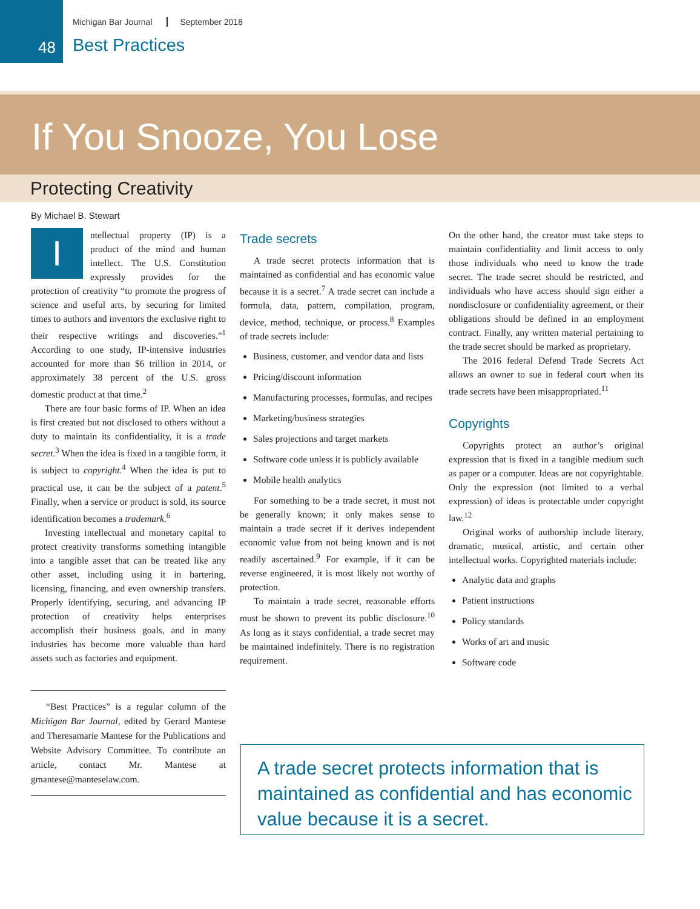48
Michigan Bar Journal September 2018
Best Practices
If You Snooze, You Lose
Protecting Creativity
By Michael B. Stewart
Intellectual property (IP) is a product of the mind and human intellect. The U.S. Constitution expressly provides for the protection of creativity “to promote the progress of science and useful arts, by securing for limited times to authors and inventors the exclusive right to their respective writings and discoveries.”<sup>1</sup> According to one study, IP-intensive industries accounted for more than $6 trillion in 2014, or approximately 38 percent of the U.S. gross domestic product at that time.<sup>2</sup>
There are four basic forms of IP. When an idea is first created but not disclosed to others without a duty to maintain its confidentiality, it is a trade secret.<sup>3</sup> When the idea is fixed in a tangible form, it is subject to copyright.<sup>4</sup> When the idea is put to practical use, it can be the subject of a patent.<sup>5</sup> Finally, when a service or product is sold, its source identification becomes a trademark.<sup>6</sup>
Investing intellectual and monetary capital to protect creativity transforms something intangible into a tangible asset that can be treated like any other asset, including using it in bartering, licensing, financing, and even ownership transfers. Properly identifying, securing, and advancing IP protection of creativity helps enterprises accomplish their business goals, and in many industries has become more valuable than hard assets such as factories and equipment.
Trade secrets
A trade secret protects information that is maintained as confidential and has economic value because it is a secret.<sup>7</sup> A trade secret can include a formula, data, pattern, compilation, program, device, method, technique, or process.<sup>8</sup> Examples of trade secrets include:
Business, customer, and vendor data and lists
Pricing/discount information
Manufacturing processes, formulas, and recipes
Marketing/business strategies
Sales projections and target markets
Software code unless it is publicly available
Mobile health analytics
For something to be a trade secret, it must not be generally known; it only makes sense to maintain a trade secret if it derives independent economic value from not being known and is not readily ascertained.<sup>9</sup> For example, if it can be reverse engineered, it is most likely not worthy of protection.
To maintain a trade secret, reasonable efforts must be shown to prevent its public disclosure.<sup>10</sup> As long as it stays confidential, a trade secret may be maintained indefinitely. There is no registration requirement.
On the other hand, the creator must take steps to maintain confidentiality and limit access to only those individuals who need to know the trade secret. The trade secret should be restricted, and individuals who have access should sign either a nondisclosure or confidentiality agreement, or their obligations should be defined in an employment contract. Finally, any written material pertaining to the trade secret should be marked as proprietary.
The 2016 federal Defend Trade Secrets Act allows an owner to sue in federal court when its trade secrets have been misappropriated.<sup>11</sup>
Copyrights
Copyrights protect an author’s original expression that is fixed in a tangible medium such as paper or a computer. Ideas are not copyrightable. Only the expression (not limited to a verbal expression) of ideas is protectable under copyright law.<sup>12</sup>
Original works of authorship include literary, dramatic, musical, artistic, and certain other intellectual works. Copyrighted materials include:
Analytic data and graphs
Patient instructions
Policy standards
Works of art and music
Software code
“Best Practices” is a regular column of the Michigan Bar Journal, edited by Gerard Mantese and Theresamarie Mantese for the Publications and Website Advisory Committee. To contribute an article, contact Mr. Mantese at gmantese@manteselaw.com.
A trade secret protects information that is maintained as confidential and has economic value because it is a secret.